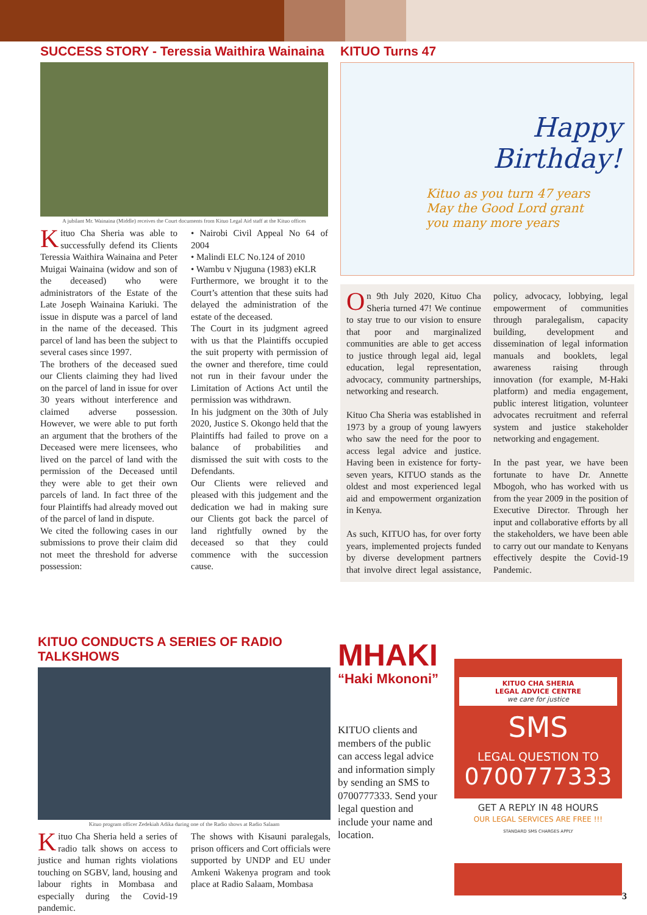SUCCESS STORY - Teressia Waithira Wainaina
A jubilant Mr. Wainaina (Middle) receives the Court documents from Kituo Legal Aid staff at the Kituo offices
Kituo Cha Sheria was able to successfully defend its Clients Teressia Waithira Wainaina and Peter Muigai Wainaina (widow and son of the deceased) who were administrators of the Estate of the Late Joseph Wainaina Kariuki. The issue in dispute was a parcel of land in the name of the deceased. This parcel of land has been the subject to several cases since 1997.
The brothers of the deceased sued our Clients claiming they had lived on the parcel of land in issue for over 30 years without interference and claimed adverse possession. However, we were able to put forth an argument that the brothers of the Deceased were mere licensees, who lived on the parcel of land with the permission of the Deceased until they were able to get their own parcels of land. In fact three of the four Plaintiffs had already moved out of the parcel of land in dispute.
We cited the following cases in our submissions to prove their claim did not meet the threshold for adverse possession:
• Nairobi Civil Appeal No 64 of 2004
• Malindi ELC No.124 of 2010
• Wambu v Njuguna (1983) eKLR
Furthermore, we brought it to the Court’s attention that these suits had delayed the administration of the estate of the deceased.
The Court in its judgment agreed with us that the Plaintiffs occupied the suit property with permission of the owner and therefore, time could not run in their favour under the Limitation of Actions Act until the permission was withdrawn.
In his judgment on the 30th of July 2020, Justice S. Okongo held that the Plaintiffs had failed to prove on a balance of probabilities and dismissed the suit with costs to the Defendants.
Our Clients were relieved and pleased with this judgement and the dedication we had in making sure our Clients got back the parcel of land rightfully owned by the deceased so that they could commence with the succession cause.
KITUO Turns 47
Happy Birthday!
Kituo as you turn 47 years
May the Good Lord grant
you many more years
On 9th July 2020, Kituo Cha Sheria turned 47! We continue to stay true to our vision to ensure that poor and marginalized communities are able to get access to justice through legal aid, legal education, legal representation, advocacy, community partnerships, networking and research.
Kituo Cha Sheria was established in 1973 by a group of young lawyers who saw the need for the poor to access legal advice and justice. Having been in existence for forty-seven years, KITUO stands as the oldest and most experienced legal aid and empowerment organization in Kenya.
As such, KITUO has, for over forty years, implemented projects funded by diverse development partners that involve direct legal assistance, policy, advocacy, lobbying, legal empowerment of communities through paralegalism, capacity building, development and dissemination of legal information manuals and booklets, legal awareness raising through innovation (for example, M-Haki platform) and media engagement, public interest litigation, volunteer advocates recruitment and referral system and justice stakeholder networking and engagement.
In the past year, we have been fortunate to have Dr. Annette Mbogoh, who has worked with us from the year 2009 in the position of Executive Director. Through her input and collaborative efforts by all the stakeholders, we have been able to carry out our mandate to Kenyans effectively despite the Covid-19 Pandemic.
KITUO CONDUCTS A SERIES OF RADIO TALKSHOWS
Kituo program officer Zedekiah Adika during one of the Radio shows at Radio Salaam
Kituo Cha Sheria held a series of radio talk shows on access to justice and human rights violations touching on SGBV, land, housing and labour rights in Mombasa and especially during the Covid-19 pandemic.
The shows with Kisauni paralegals, prison officers and Cort officials were supported by UNDP and EU under Amkeni Wakenya program and took place at Radio Salaam, Mombasa
MHAKI
“Haki Mkononi”
KITUO clients and members of the public can access legal advice and information simply by sending an SMS to 0700777333. Send your legal question and include your name and location.
KITUO CHA SHERIA
LEGAL ADVICE CENTRE
we care for justice
SMS
LEGAL QUESTION TO
0700777333
GET A REPLY IN 48 HOURS
OUR LEGAL SERVICES ARE FREE !!!
STANDARD SMS CHARGES APPLY
3